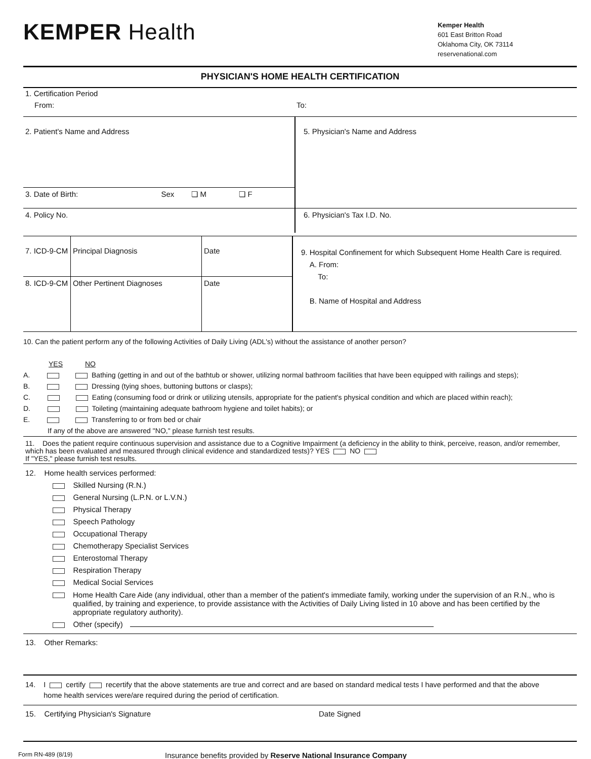KEMPER Health
Kemper Health
601 East Britton Road
Oklahoma City, OK 73114
reservenational.com
PHYSICIAN'S HOME HEALTH CERTIFICATION
1. Certification Period
From: To:
| 2. Patient's Name and Address | 5. Physician's Name and Address |
| 3. Date of Birth: Sex ❏ M ❏ F | |
| 4. Policy No. | 6. Physician's Tax I.D. No. |
| 7. ICD-9-CM | Principal Diagnosis | Date | 9. Hospital Confinement for which Subsequent Home Health Care is required. A. From: To: B. Name of Hospital and Address |
| 8. ICD-9-CM | Other Pertinent Diagnoses | Date | |
10. Can the patient perform any of the following Activities of Daily Living (ADL's) without the assistance of another person?
YES NO
A. Bathing (getting in and out of the bathtub or shower, utilizing normal bathroom facilities that have been equipped with railings and steps);
B. Dressing (tying shoes, buttoning buttons or clasps);
C. Eating (consuming food or drink or utilizing utensils, appropriate for the patient's physical condition and which are placed within reach);
D. Toileting (maintaining adequate bathroom hygiene and toilet habits); or
E. Transferring to or from bed or chair
If any of the above are answered "NO," please furnish test results.
11. Does the patient require continuous supervision and assistance due to a Cognitive Impairment (a deficiency in the ability to think, perceive, reason, and/or remember, which has been evaluated and measured through clinical evidence and standardized tests)? YES NO
If "YES," please furnish test results.
12. Home health services performed:
Skilled Nursing (R.N.)
General Nursing (L.P.N. or L.V.N.)
Physical Therapy
Speech Pathology
Occupational Therapy
Chemotherapy Specialist Services
Enterostomal Therapy
Respiration Therapy
Medical Social Services
Home Health Care Aide (any individual, other than a member of the patient's immediate family, working under the supervision of an R.N., who is qualified, by training and experience, to provide assistance with the Activities of Daily Living listed in 10 above and has been certified by the appropriate regulatory authority).
Other (specify)
13. Other Remarks:
14. I certify recertify that the above statements are true and correct and are based on standard medical tests I have performed and that the above
home health services were/are required during the period of certification.
15. Certifying Physician's Signature Date Signed
Form RN-489 (8/19) Insurance benefits provided by Reserve National Insurance Company